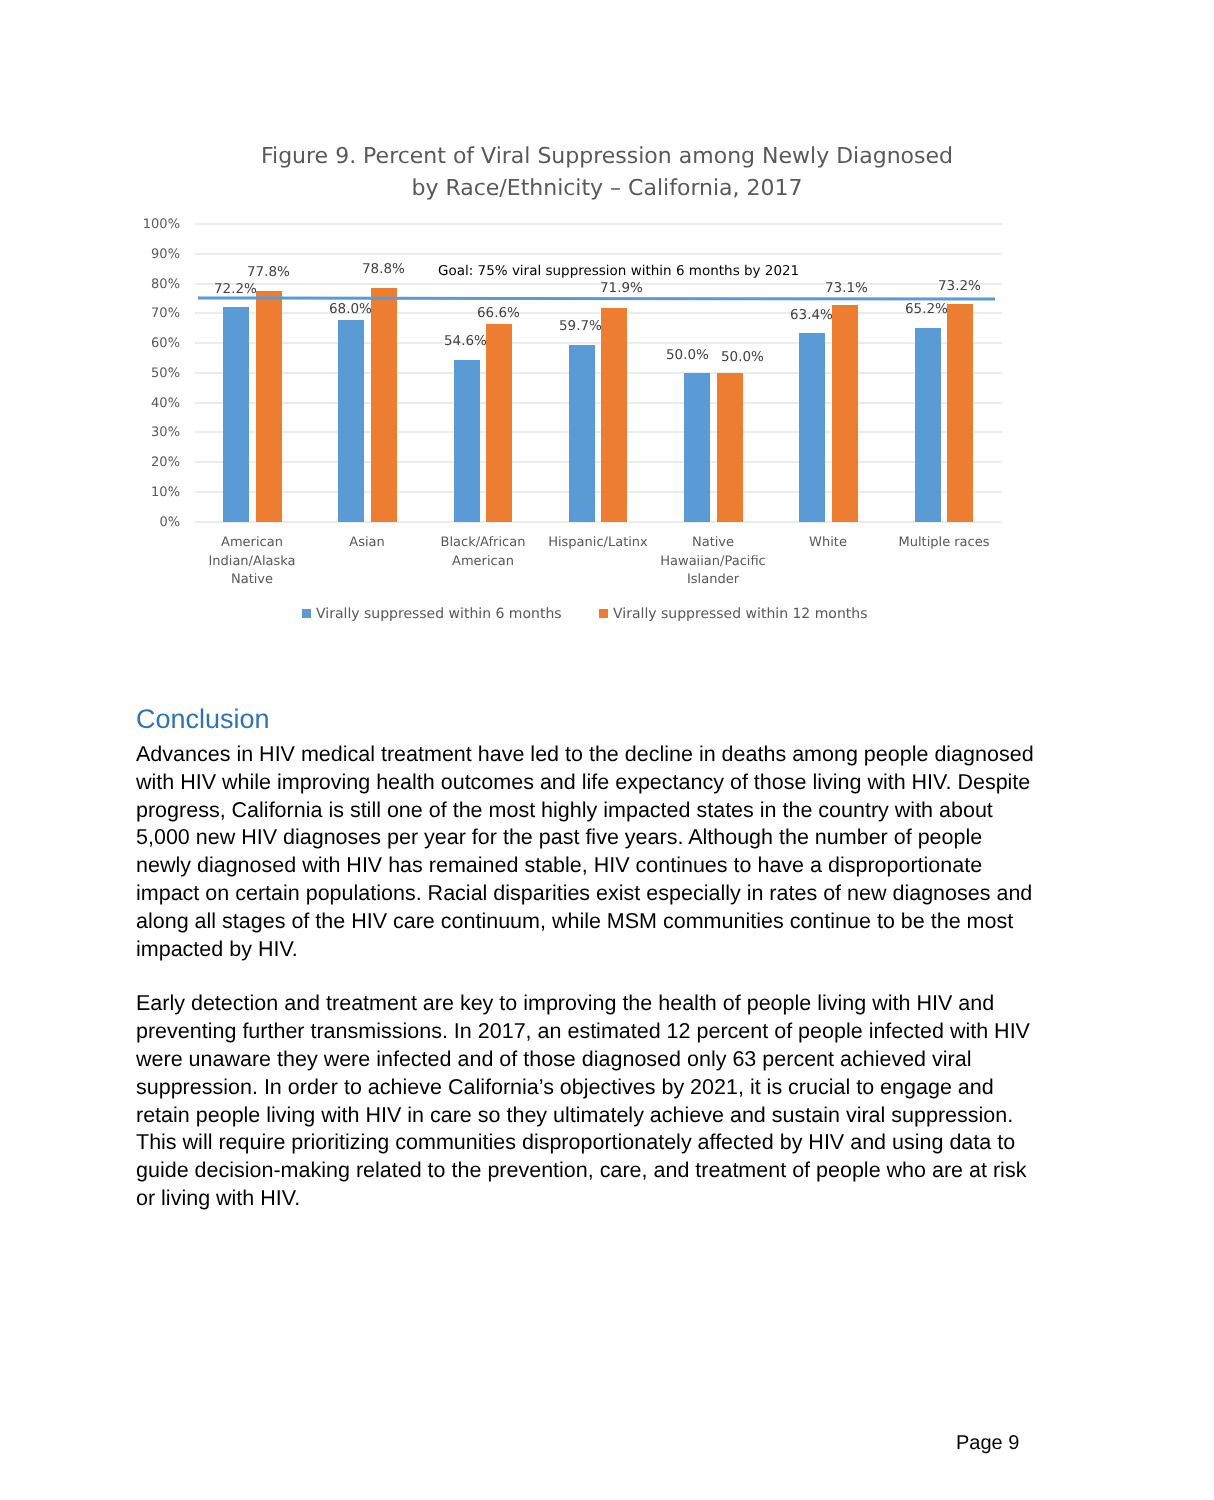Figure 9. Percent of Viral Suppression among Newly Diagnosed
by Race/Ethnicity – California, 2017
100%
90%
80%
70%
60%
50%
40%
30%
20%
10%
0%
Goal: 75% viral suppression within 6 months by 2021
72.2%
77.8%
68.0%
78.8%
54.6%
66.6%
59.7%
71.9%
50.0%
50.0%
63.4%
73.1%
65.2%
73.2%
American
Indian/Alaska
Native
Asian
Black/African
American
Hispanic/Latinx
Native
Hawaiian/Pacific
Islander
White
Multiple races
Virally suppressed within 6 months
Virally suppressed within 12 months
Conclusion
Advances in HIV medical treatment have led to the decline in deaths among people diagnosed with HIV while improving health outcomes and life expectancy of those living with HIV. Despite progress, California is still one of the most highly impacted states in the country with about 5,000 new HIV diagnoses per year for the past five years. Although the number of people newly diagnosed with HIV has remained stable, HIV continues to have a disproportionate impact on certain populations. Racial disparities exist especially in rates of new diagnoses and along all stages of the HIV care continuum, while MSM communities continue to be the most impacted by HIV.
Early detection and treatment are key to improving the health of people living with HIV and preventing further transmissions. In 2017, an estimated 12 percent of people infected with HIV were unaware they were infected and of those diagnosed only 63 percent achieved viral suppression. In order to achieve California’s objectives by 2021, it is crucial to engage and retain people living with HIV in care so they ultimately achieve and sustain viral suppression. This will require prioritizing communities disproportionately affected by HIV and using data to guide decision-making related to the prevention, care, and treatment of people who are at risk or living with HIV.
Page 9